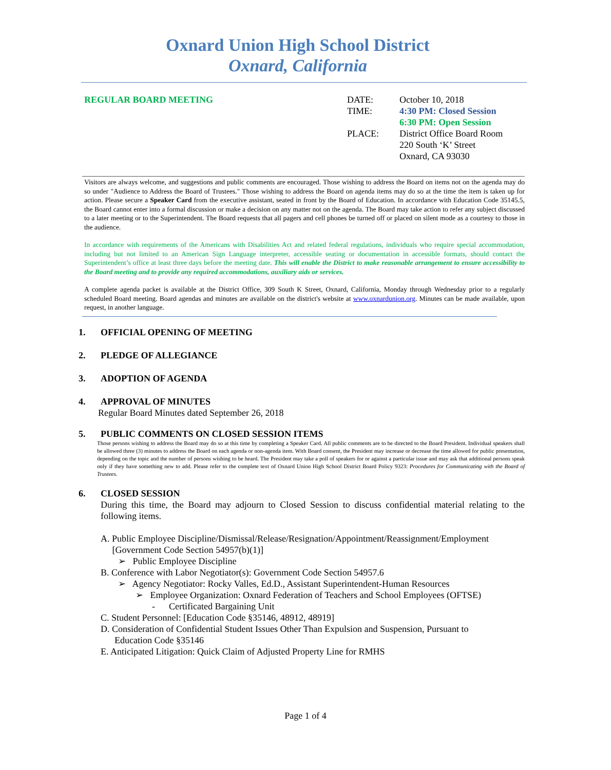Oxnard Union High School District
Oxnard, California
REGULAR BOARD MEETING DATE: October 10, 2018
TIME: 4:30 PM: Closed Session
6:30 PM: Open Session
PLACE: District Office Board Room
220 South ‘K’ Street
Oxnard, CA 93030
Visitors are always welcome, and suggestions and public comments are encouraged. Those wishing to address the Board on items not on the agenda may do so under "Audience to Address the Board of Trustees." Those wishing to address the Board on agenda items may do so at the time the item is taken up for action. Please secure a Speaker Card from the executive assistant, seated in front by the Board of Education. In accordance with Education Code 35145.5, the Board cannot enter into a formal discussion or make a decision on any matter not on the agenda. The Board may take action to refer any subject discussed to a later meeting or to the Superintendent. The Board requests that all pagers and cell phones be turned off or placed on silent mode as a courtesy to those in the audience.
In accordance with requirements of the Americans with Disabilities Act and related federal regulations, individuals who require special accommodation, including but not limited to an American Sign Language interpreter, accessible seating or documentation in accessible formats, should contact the Superintendent’s office at least three days before the meeting date. This will enable the District to make reasonable arrangement to ensure accessibility to the Board meeting and to provide any required accommodations, auxiliary aids or services.
A complete agenda packet is available at the District Office, 309 South K Street, Oxnard, California, Monday through Wednesday prior to a regularly scheduled Board meeting. Board agendas and minutes are available on the district's website at www.oxnardunion.org. Minutes can be made available, upon request, in another language.
1.
OFFICIAL OPENING OF MEETING
2.
PLEDGE OF ALLEGIANCE
3.
ADOPTION OF AGENDA
4.
APPROVAL OF MINUTES
Regular Board Minutes dated September 26, 2018
5.
PUBLIC COMMENTS ON CLOSED SESSION ITEMS
Those persons wishing to address the Board may do so at this time by completing a Speaker Card. All public comments are to be directed to the Board President. Individual speakers shall be allowed three (3) minutes to address the Board on each agenda or non-agenda item. With Board consent, the President may increase or decrease the time allowed for public presentation, depending on the topic and the number of persons wishing to be heard. The President may take a poll of speakers for or against a particular issue and may ask that additional persons speak only if they have something new to add. Please refer to the complete text of Oxnard Union High School District Board Policy 9323: Procedures for Communicating with the Board of Trustees.
6.
CLOSED SESSION
During this time, the Board may adjourn to Closed Session to discuss confidential material relating to the following items.
A. Public Employee Discipline/Dismissal/Release/Resignation/Appointment/Reassignment/Employment
[Government Code Section 54957(b)(1)]
➢ Public Employee Discipline
B. Conference with Labor Negotiator(s): Government Code Section 54957.6
➢ Agency Negotiator: Rocky Valles, Ed.D., Assistant Superintendent-Human Resources
➢ Employee Organization: Oxnard Federation of Teachers and School Employees (OFTSE)
- Certificated Bargaining Unit
C. Student Personnel: [Education Code §35146, 48912, 48919]
D. Consideration of Confidential Student Issues Other Than Expulsion and Suspension, Pursuant to
Education Code §35146
E. Anticipated Litigation: Quick Claim of Adjusted Property Line for RMHS
Page 1 of 4